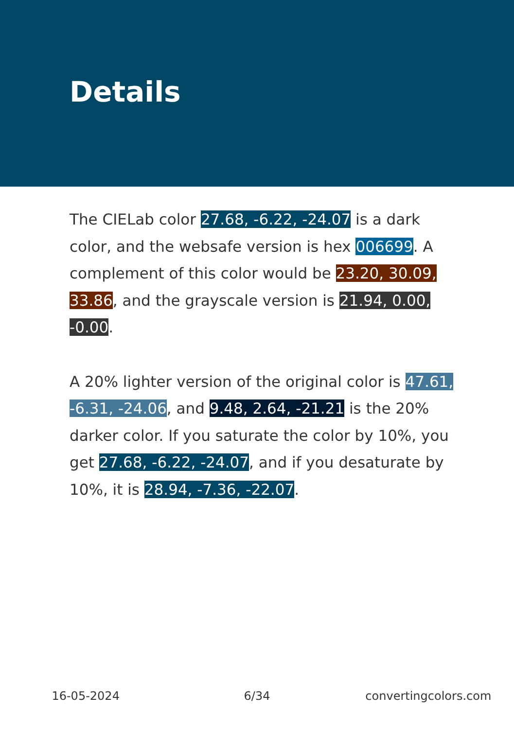Details
The CIELab color 27.68, -6.22, -24.07 is a dark color, and the websafe version is hex 006699. A complement of this color would be 23.20, 30.09, 33.86, and the grayscale version is 21.94, 0.00, -0.00.
A 20% lighter version of the original color is 47.61, -6.31, -24.06, and 9.48, 2.64, -21.21 is the 20% darker color. If you saturate the color by 10%, you get 27.68, -6.22, -24.07, and if you desaturate by 10%, it is 28.94, -7.36, -22.07.
16-05-2024 6/34 convertingcolors.com